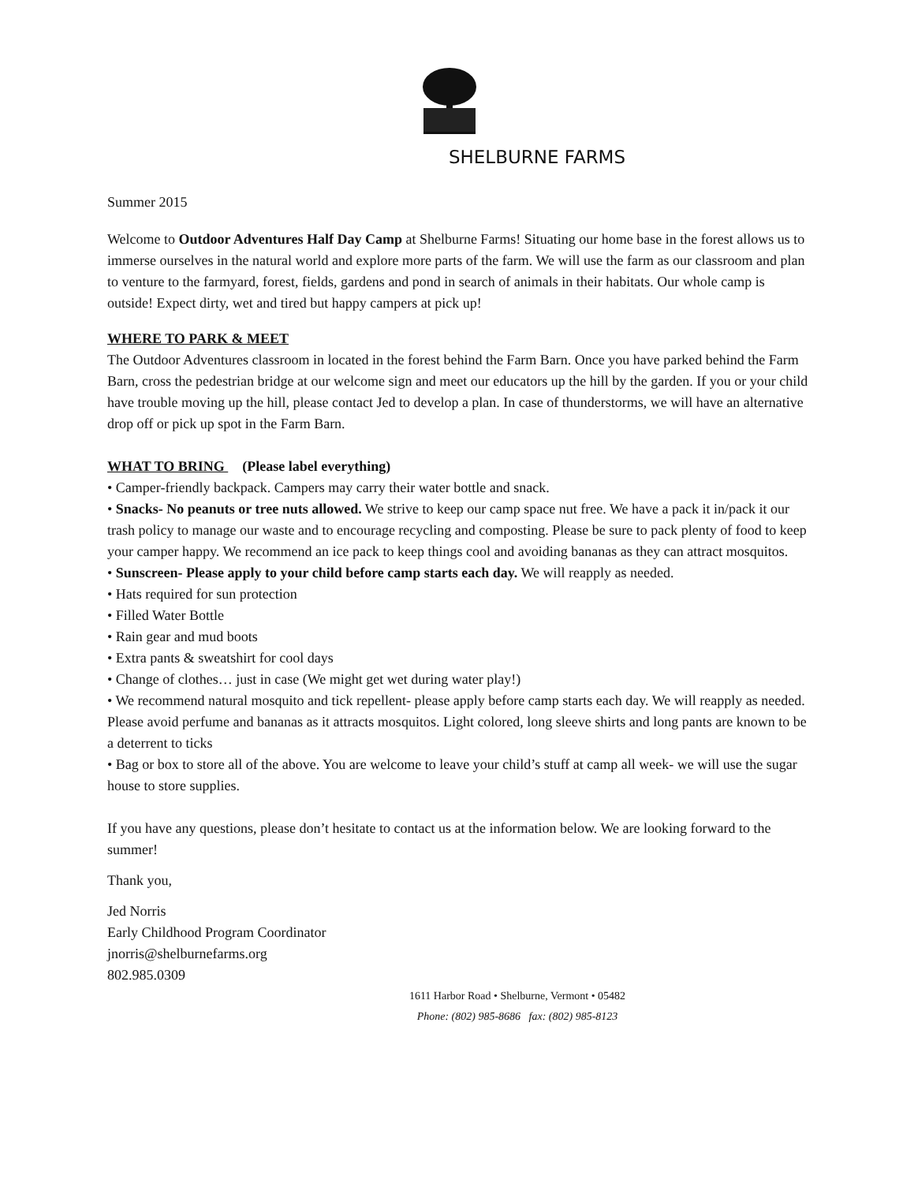SHELBURNE FARMS
Summer 2015
Welcome to Outdoor Adventures Half Day Camp at Shelburne Farms! Situating our home base in the forest allows us to immerse ourselves in the natural world and explore more parts of the farm. We will use the farm as our classroom and plan to venture to the farmyard, forest, fields, gardens and pond in search of animals in their habitats. Our whole camp is outside! Expect dirty, wet and tired but happy campers at pick up!
WHERE TO PARK & MEET
The Outdoor Adventures classroom in located in the forest behind the Farm Barn. Once you have parked behind the Farm Barn, cross the pedestrian bridge at our welcome sign and meet our educators up the hill by the garden. If you or your child have trouble moving up the hill, please contact Jed to develop a plan. In case of thunderstorms, we will have an alternative drop off or pick up spot in the Farm Barn.
WHAT TO BRING (Please label everything)
• Camper-friendly backpack. Campers may carry their water bottle and snack.
• Snacks- No peanuts or tree nuts allowed. We strive to keep our camp space nut free. We have a pack it in/pack it our trash policy to manage our waste and to encourage recycling and composting. Please be sure to pack plenty of food to keep your camper happy. We recommend an ice pack to keep things cool and avoiding bananas as they can attract mosquitos.
• Sunscreen- Please apply to your child before camp starts each day. We will reapply as needed.
• Hats required for sun protection
• Filled Water Bottle
• Rain gear and mud boots
• Extra pants & sweatshirt for cool days
• Change of clothes… just in case (We might get wet during water play!)
• We recommend natural mosquito and tick repellent- please apply before camp starts each day. We will reapply as needed. Please avoid perfume and bananas as it attracts mosquitos. Light colored, long sleeve shirts and long pants are known to be a deterrent to ticks
• Bag or box to store all of the above. You are welcome to leave your child’s stuff at camp all week- we will use the sugar house to store supplies.
If you have any questions, please don’t hesitate to contact us at the information below. We are looking forward to the summer!
Thank you,
Jed Norris
Early Childhood Program Coordinator
jnorris@shelburnefarms.org
802.985.0309
1611 Harbor Road • Shelburne, Vermont • 05482
Phone: (802) 985-8686 fax: (802) 985-8123